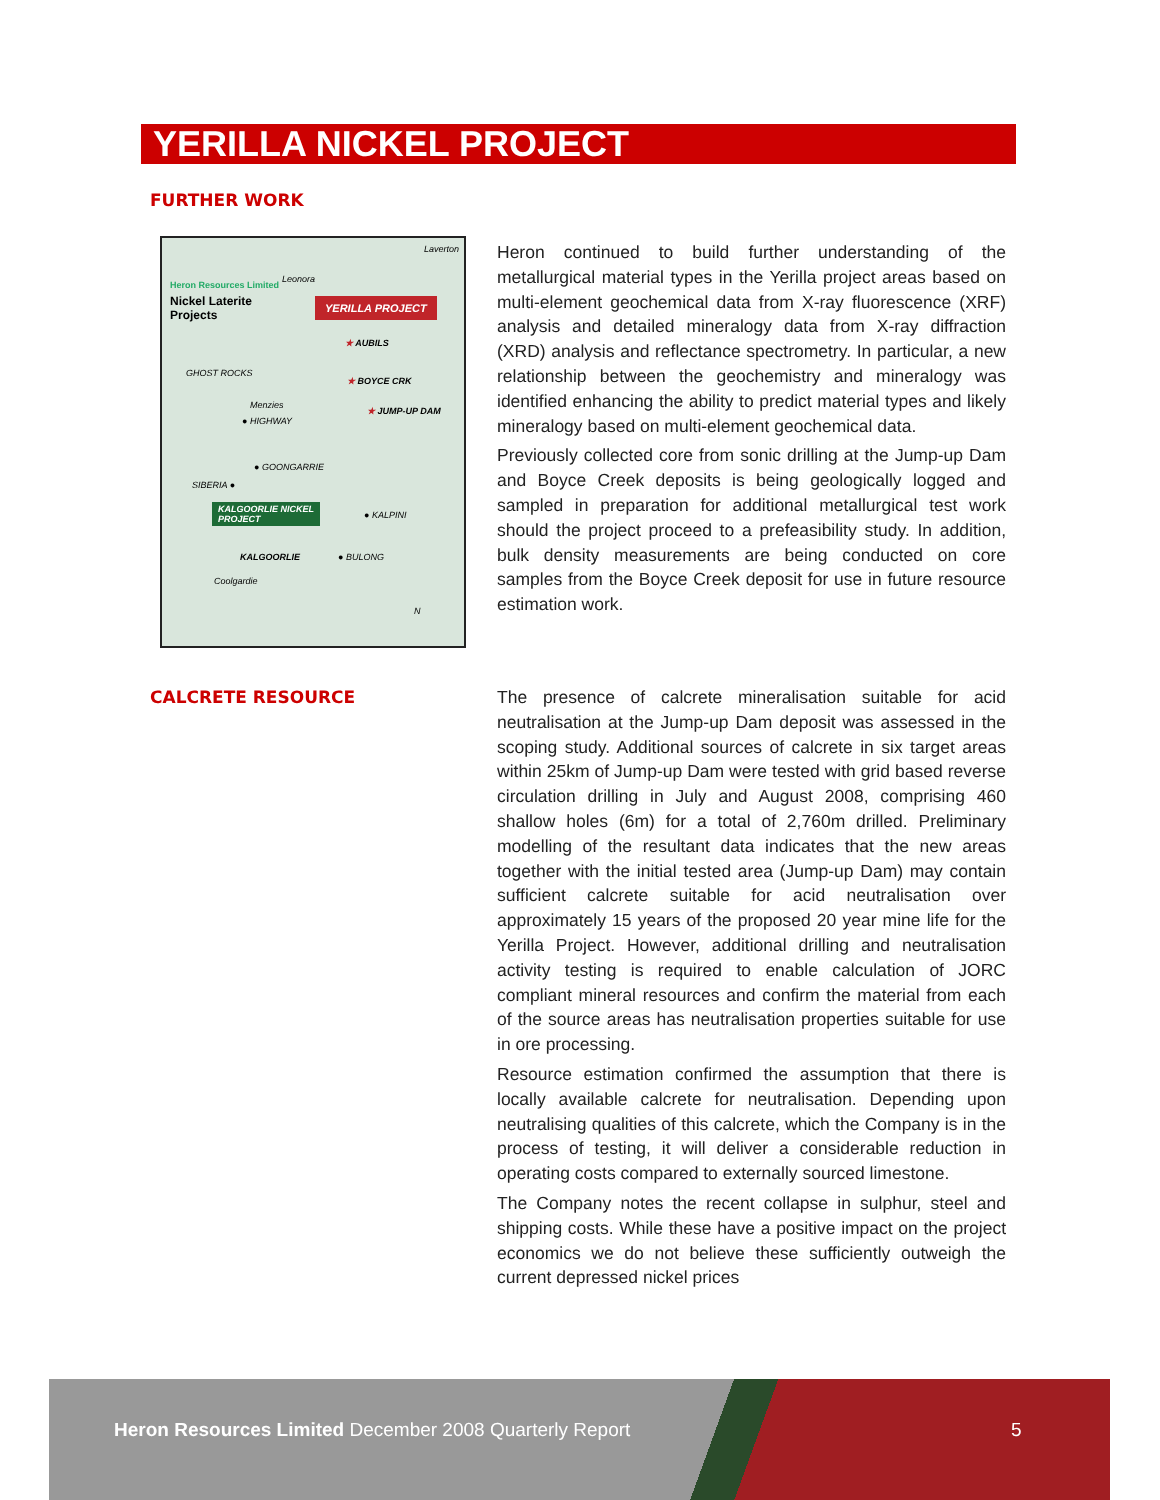YERILLA NICKEL PROJECT
FURTHER WORK
Heron Resources Limited
Nickel Laterite
Projects
Laverton
Leonora
YERILLA PROJECT
★ AUBILS
★ BOYCE CRK
★ JUMP-UP DAM
GHOST ROCKS
Menzies
● HIGHWAY
● GOONGARRIE
SIBERIA ●
KALGOORLIE NICKEL
PROJECT ● KALPINI
KALGOORLIE ● BULONG
Coolgardie
N
Heron continued to build further understanding of the metallurgical material types in the Yerilla project areas based on multi-element geochemical data from X-ray fluorescence (XRF) analysis and detailed mineralogy data from X-ray diffraction (XRD) analysis and reflectance spectrometry. In particular, a new relationship between the geochemistry and mineralogy was identified enhancing the ability to predict material types and likely mineralogy based on multi-element geochemical data.
Previously collected core from sonic drilling at the Jump-up Dam and Boyce Creek deposits is being geologically logged and sampled in preparation for additional metallurgical test work should the project proceed to a prefeasibility study. In addition, bulk density measurements are being conducted on core samples from the Boyce Creek deposit for use in future resource estimation work.
CALCRETE RESOURCE
The presence of calcrete mineralisation suitable for acid neutralisation at the Jump-up Dam deposit was assessed in the scoping study. Additional sources of calcrete in six target areas within 25km of Jump-up Dam were tested with grid based reverse circulation drilling in July and August 2008, comprising 460 shallow holes (6m) for a total of 2,760m drilled. Preliminary modelling of the resultant data indicates that the new areas together with the initial tested area (Jump-up Dam) may contain sufficient calcrete suitable for acid neutralisation over approximately 15 years of the proposed 20 year mine life for the Yerilla Project. However, additional drilling and neutralisation activity testing is required to enable calculation of JORC compliant mineral resources and confirm the material from each of the source areas has neutralisation properties suitable for use in ore processing.
Resource estimation confirmed the assumption that there is locally available calcrete for neutralisation. Depending upon neutralising qualities of this calcrete, which the Company is in the process of testing, it will deliver a considerable reduction in operating costs compared to externally sourced limestone.
The Company notes the recent collapse in sulphur, steel and shipping costs. While these have a positive impact on the project economics we do not believe these sufficiently outweigh the current depressed nickel prices
Heron Resources Limited December 2008 Quarterly Report
5